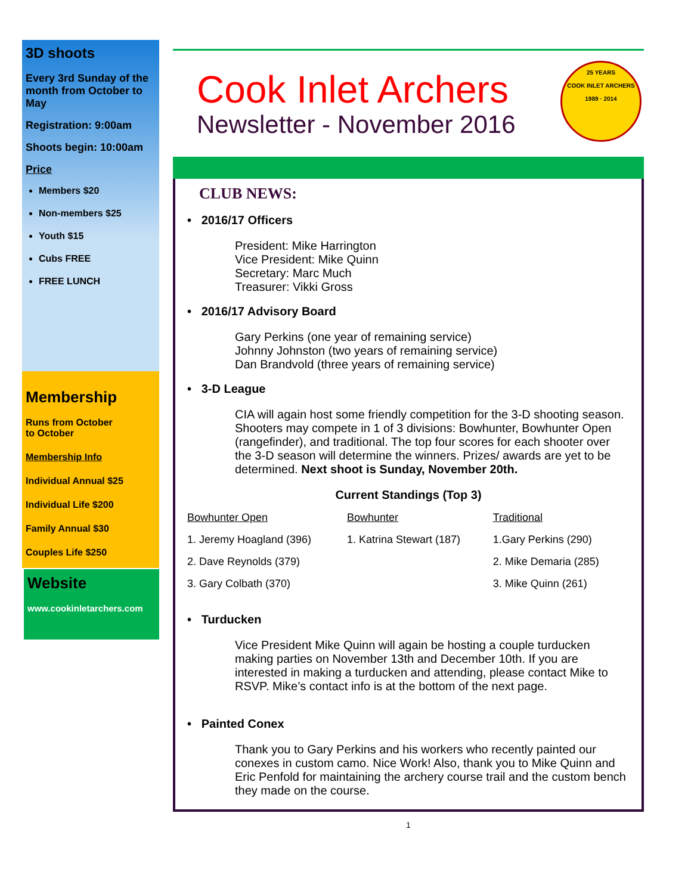3D shoots
Every 3rd Sunday of the month from October to May
Registration: 9:00am
Shoots begin: 10:00am
Price
Members $20
Non-members $25
Youth $15
Cubs FREE
FREE LUNCH
Membership
Runs from October
to October
Membership Info
Individual Annual $25
Individual Life $200
Family Annual $30
Couples Life $250
Website
www.cookinletarchers.com
Cook Inlet Archers
Newsletter - November 2016
CLUB NEWS:
• 2016/17 Officers
President: Mike Harrington
Vice President: Mike Quinn
Secretary: Marc Much
Treasurer: Vikki Gross
• 2016/17 Advisory Board
Gary Perkins (one year of remaining service)
Johnny Johnston (two years of remaining service)
Dan Brandvold (three years of remaining service)
• 3-D League
CIA will again host some friendly competition for the 3-D shooting season. Shooters may compete in 1 of 3 divisions: Bowhunter, Bowhunter Open (rangefinder), and traditional. The top four scores for each shooter over the 3-D season will determine the winners. Prizes/ awards are yet to be determined. Next shoot is Sunday, November 20th.
Current Standings (Top 3)
| Bowhunter Open | Bowhunter | Traditional |
| 1. Jeremy Hoagland (396) | 1. Katrina Stewart (187) | 1.Gary Perkins (290) |
| 2. Dave Reynolds (379) | | 2. Mike Demaria (285) |
| 3. Gary Colbath (370) | | 3. Mike Quinn (261) |
• Turducken
Vice President Mike Quinn will again be hosting a couple turducken making parties on November 13th and December 10th. If you are interested in making a turducken and attending, please contact Mike to RSVP. Mike’s contact info is at the bottom of the next page.
• Painted Conex
Thank you to Gary Perkins and his workers who recently painted our conexes in custom camo. Nice Work! Also, thank you to Mike Quinn and Eric Penfold for maintaining the archery course trail and the custom bench they made on the course.
1
25 YEARS
COOK INLET ARCHERS
1989 · 2014